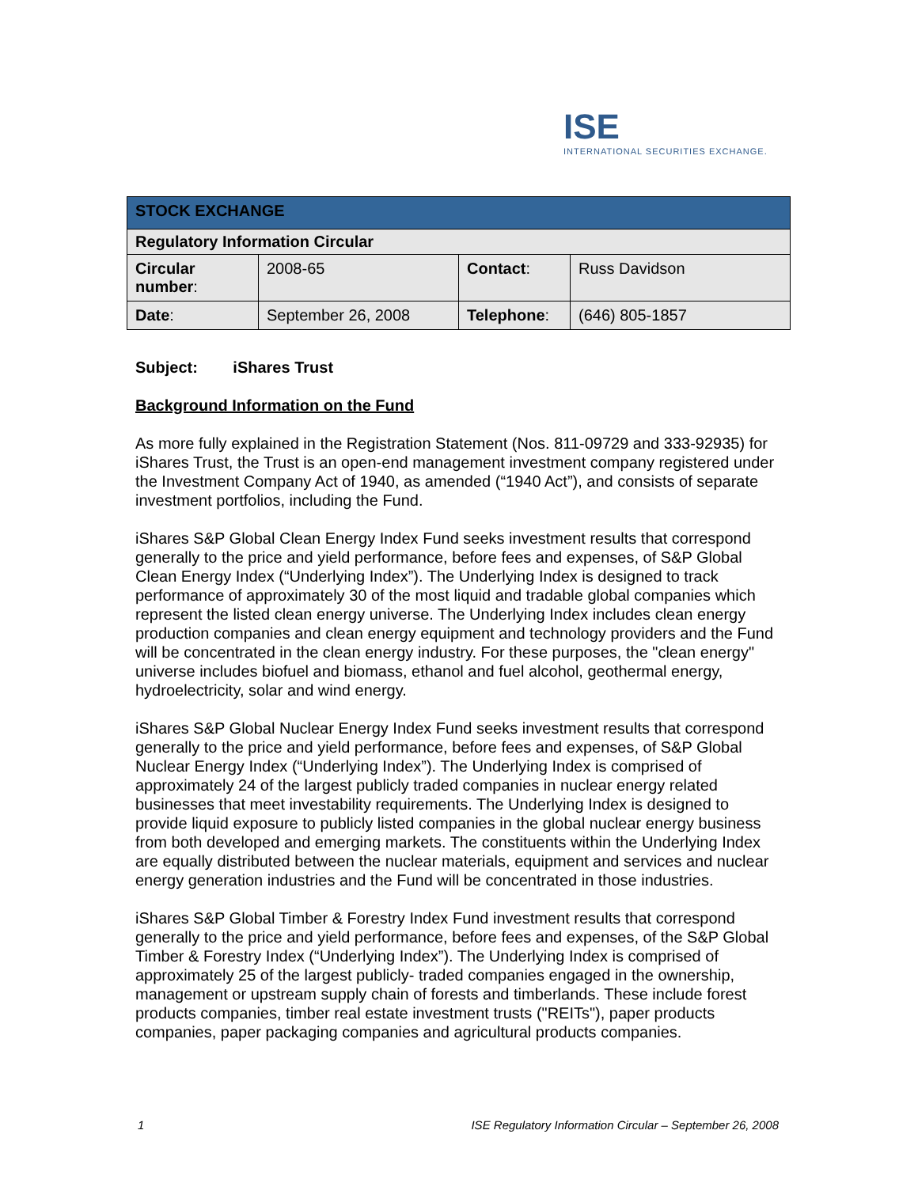ISE
INTERNATIONAL SECURITIES EXCHANGE.
| STOCK EXCHANGE | | | |
| --- | --- | --- | --- |
| Regulatory Information Circular | | | |
| Circular number : | 2008-65 | Contact : | Russ Davidson |
| Date : | September 26, 2008 | Telephone : | (646) 805-1857 |
Subject: iShares Trust
Background Information on the Fund
As more fully explained in the Registration Statement (Nos. 811-09729 and 333-92935) for iShares Trust, the Trust is an open-end management investment company registered under the Investment Company Act of 1940, as amended (“1940 Act”), and consists of separate investment portfolios, including the Fund.
iShares S&P Global Clean Energy Index Fund seeks investment results that correspond generally to the price and yield performance, before fees and expenses, of S&P Global Clean Energy Index (“Underlying Index”). The Underlying Index is designed to track performance of approximately 30 of the most liquid and tradable global companies which represent the listed clean energy universe. The Underlying Index includes clean energy production companies and clean energy equipment and technology providers and the Fund will be concentrated in the clean energy industry. For these purposes, the "clean energy" universe includes biofuel and biomass, ethanol and fuel alcohol, geothermal energy, hydroelectricity, solar and wind energy.
iShares S&P Global Nuclear Energy Index Fund seeks investment results that correspond generally to the price and yield performance, before fees and expenses, of S&P Global Nuclear Energy Index (“Underlying Index”). The Underlying Index is comprised of approximately 24 of the largest publicly traded companies in nuclear energy related businesses that meet investability requirements. The Underlying Index is designed to provide liquid exposure to publicly listed companies in the global nuclear energy business from both developed and emerging markets. The constituents within the Underlying Index are equally distributed between the nuclear materials, equipment and services and nuclear energy generation industries and the Fund will be concentrated in those industries.
iShares S&P Global Timber & Forestry Index Fund investment results that correspond generally to the price and yield performance, before fees and expenses, of the S&P Global Timber & Forestry Index (“Underlying Index”). The Underlying Index is comprised of approximately 25 of the largest publicly- traded companies engaged in the ownership, management or upstream supply chain of forests and timberlands. These include forest products companies, timber real estate investment trusts ("REITs"), paper products companies, paper packaging companies and agricultural products companies.
1 ISE Regulatory Information Circular – September 26, 2008